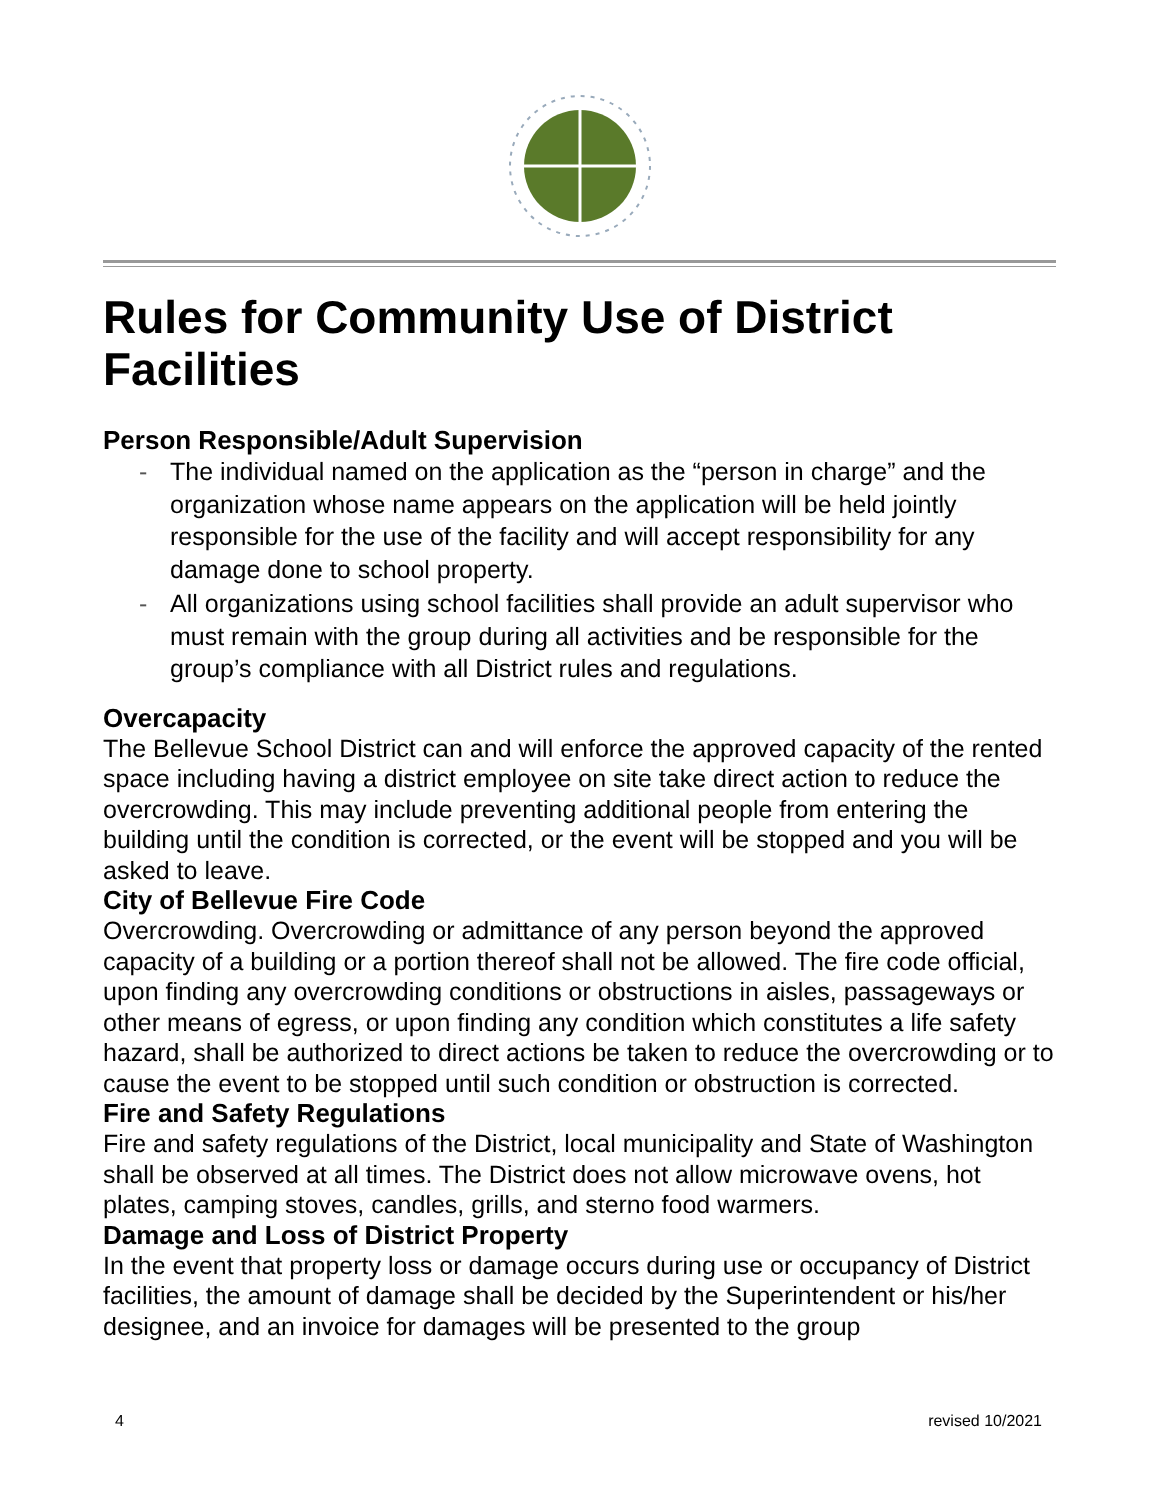Rules for Community Use of District Facilities
Person Responsible/Adult Supervision
- The individual named on the application as the “person in charge” and the organization whose name appears on the application will be held jointly responsible for the use of the facility and will accept responsibility for any damage done to school property.
- All organizations using school facilities shall provide an adult supervisor who must remain with the group during all activities and be responsible for the group’s compliance with all District rules and regulations.
Overcapacity
The Bellevue School District can and will enforce the approved capacity of the rented space including having a district employee on site take direct action to reduce the overcrowding. This may include preventing additional people from entering the building until the condition is corrected, or the event will be stopped and you will be asked to leave.
City of Bellevue Fire Code
Overcrowding. Overcrowding or admittance of any person beyond the approved capacity of a building or a portion thereof shall not be allowed. The fire code official, upon finding any overcrowding conditions or obstructions in aisles, passageways or other means of egress, or upon finding any condition which constitutes a life safety hazard, shall be authorized to direct actions be taken to reduce the overcrowding or to cause the event to be stopped until such condition or obstruction is corrected.
Fire and Safety Regulations
Fire and safety regulations of the District, local municipality and State of Washington shall be observed at all times. The District does not allow microwave ovens, hot plates, camping stoves, candles, grills, and sterno food warmers.
Damage and Loss of District Property
In the event that property loss or damage occurs during use or occupancy of District facilities, the amount of damage shall be decided by the Superintendent or his/her designee, and an invoice for damages will be presented to the group
4 revised 10/2021